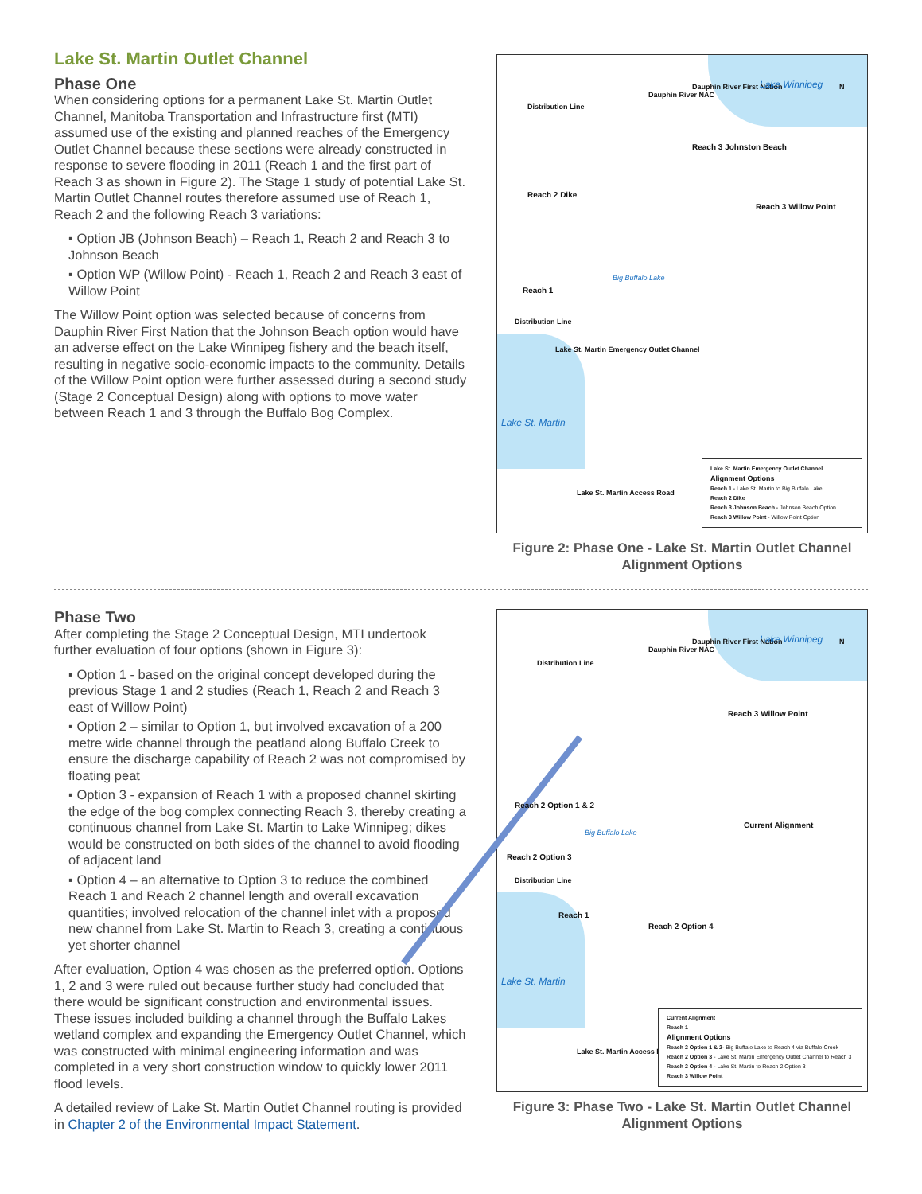Lake St. Martin Outlet Channel
Phase One
When considering options for a permanent Lake St. Martin Outlet Channel, Manitoba Transportation and Infrastructure first (MTI) assumed use of the existing and planned reaches of the Emergency Outlet Channel because these sections were already constructed in response to severe flooding in 2011 (Reach 1 and the first part of Reach 3 as shown in Figure 2). The Stage 1 study of potential Lake St. Martin Outlet Channel routes therefore assumed use of Reach 1, Reach 2 and the following Reach 3 variations:
▪ Option JB (Johnson Beach) – Reach 1, Reach 2 and Reach 3 to Johnson Beach
▪ Option WP (Willow Point) - Reach 1, Reach 2 and Reach 3 east of Willow Point
The Willow Point option was selected because of concerns from Dauphin River First Nation that the Johnson Beach option would have an adverse effect on the Lake Winnipeg fishery and the beach itself, resulting in negative socio-economic impacts to the community. Details of the Willow Point option were further assessed during a second study (Stage 2 Conceptual Design) along with options to move water between Reach 1 and 3 through the Buffalo Bog Complex.
Distribution Line
Dauphin River NAC
Dauphin River First Nation Lake Winnipeg N
Reach 3 Johnston Beach
Reach 2 Dike
Reach 3 Willow Point
Reach 1
Big Buffalo Lake
Distribution Line
Lake St. Martin Emergency Outlet Channel
Lake St. Martin
Lake St. Martin Access Road
Lake St. Martin Emergency Outlet Channel
Alignment Options
Reach 1 - Lake St. Martin to Big Buffalo Lake
Reach 2 Dike
Reach 3 Johnson Beach - Johnson Beach Option
Reach 3 Willow Point - Willow Point Option
Figure 2: Phase One - Lake St. Martin Outlet Channel Alignment Options
Phase Two
After completing the Stage 2 Conceptual Design, MTI undertook further evaluation of four options (shown in Figure 3):
▪ Option 1 - based on the original concept developed during the previous Stage 1 and 2 studies (Reach 1, Reach 2 and Reach 3 east of Willow Point)
▪ Option 2 – similar to Option 1, but involved excavation of a 200 metre wide channel through the peatland along Buffalo Creek to ensure the discharge capability of Reach 2 was not compromised by floating peat
▪ Option 3 - expansion of Reach 1 with a proposed channel skirting the edge of the bog complex connecting Reach 3, thereby creating a continuous channel from Lake St. Martin to Lake Winnipeg; dikes would be constructed on both sides of the channel to avoid flooding of adjacent land
▪ Option 4 – an alternative to Option 3 to reduce the combined Reach 1 and Reach 2 channel length and overall excavation quantities; involved relocation of the channel inlet with a proposed new channel from Lake St. Martin to Reach 3, creating a continuous yet shorter channel
After evaluation, Option 4 was chosen as the preferred option. Options 1, 2 and 3 were ruled out because further study had concluded that there would be significant construction and environmental issues. These issues included building a channel through the Buffalo Lakes wetland complex and expanding the Emergency Outlet Channel, which was constructed with minimal engineering information and was completed in a very short construction window to quickly lower 2011 flood levels.
A detailed review of Lake St. Martin Outlet Channel routing is provided in Chapter 2 of the Environmental Impact Statement.
Distribution Line
Dauphin River NAC
Dauphin River First Nation Lake Winnipeg N
Reach 3 Willow Point
Reach 2 Option 1 & 2
Current Alignment
Big Buffalo Lake
Reach 2 Option 3
Distribution Line
Reach 1
Reach 2 Option 4
Lake St. Martin
Lake St. Martin Access Road
Current Alignment
Reach 1
Alignment Options
Reach 2 Option 1 & 2- Big Buffalo Lake to Reach 4 via Buffalo Creek
Reach 2 Option 3 - Lake St. Martin Emergency Outlet Channel to Reach 3
Reach 2 Option 4 - Lake St. Martin to Reach 2 Option 3
Reach 3 Willow Point
Figure 3: Phase Two - Lake St. Martin Outlet Channel Alignment Options